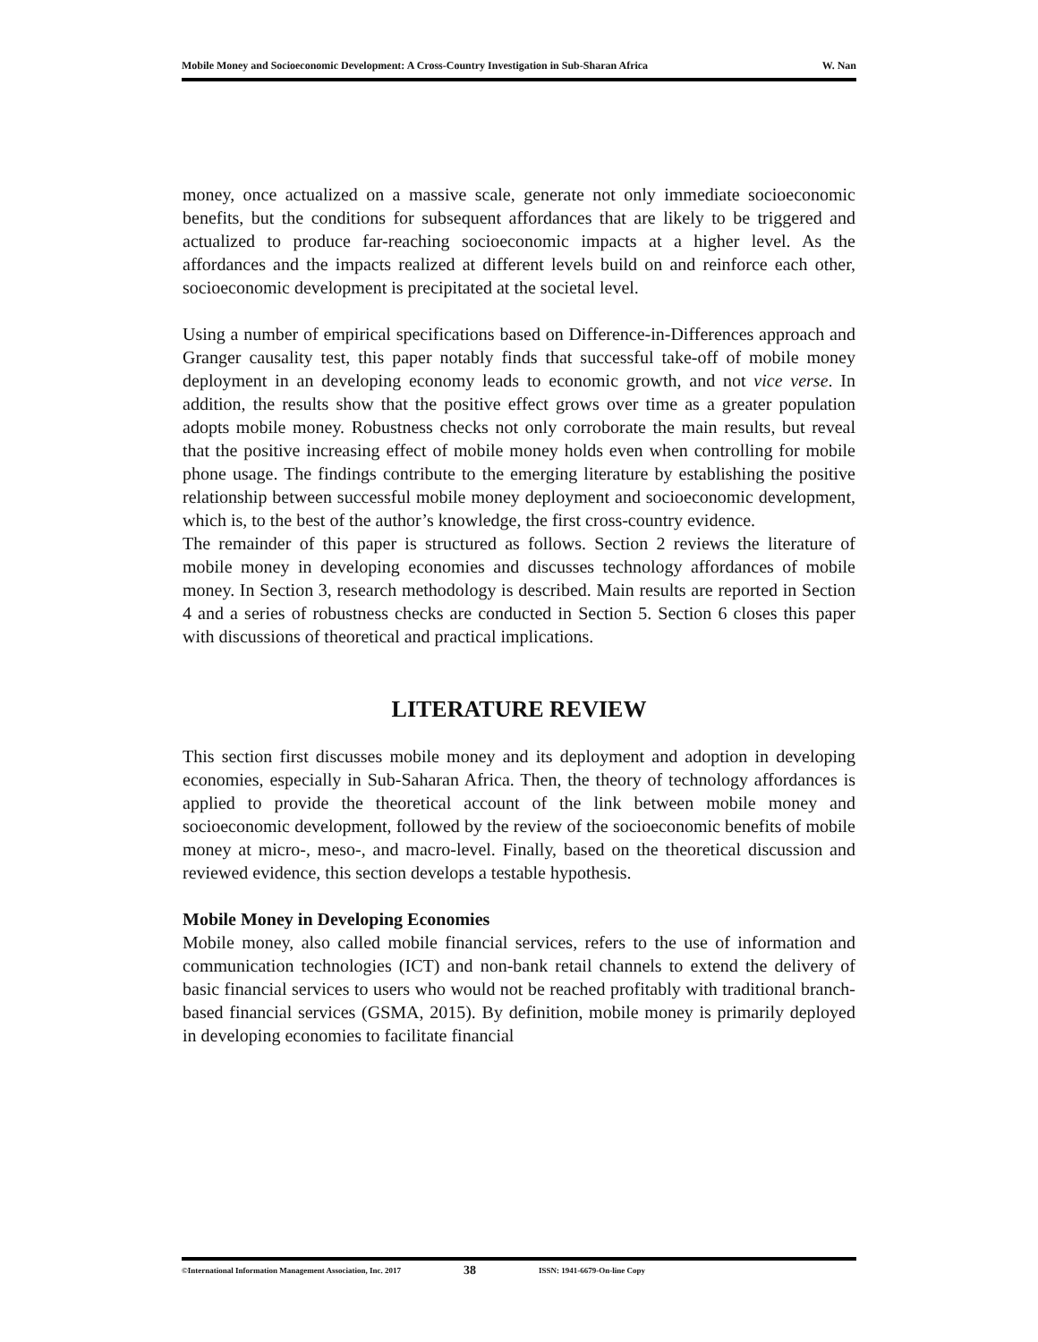Mobile Money and Socioeconomic Development: A Cross-Country Investigation in Sub-Sharan Africa W. Nan
money, once actualized on a massive scale, generate not only immediate socioeconomic benefits, but the conditions for subsequent affordances that are likely to be triggered and actualized to produce far-reaching socioeconomic impacts at a higher level. As the affordances and the impacts realized at different levels build on and reinforce each other, socioeconomic development is precipitated at the societal level.
Using a number of empirical specifications based on Difference-in-Differences approach and Granger causality test, this paper notably finds that successful take-off of mobile money deployment in an developing economy leads to economic growth, and not vice verse. In addition, the results show that the positive effect grows over time as a greater population adopts mobile money. Robustness checks not only corroborate the main results, but reveal that the positive increasing effect of mobile money holds even when controlling for mobile phone usage. The findings contribute to the emerging literature by establishing the positive relationship between successful mobile money deployment and socioeconomic development, which is, to the best of the author’s knowledge, the first cross-country evidence.
The remainder of this paper is structured as follows. Section 2 reviews the literature of mobile money in developing economies and discusses technology affordances of mobile money. In Section 3, research methodology is described. Main results are reported in Section 4 and a series of robustness checks are conducted in Section 5. Section 6 closes this paper with discussions of theoretical and practical implications.
LITERATURE REVIEW
This section first discusses mobile money and its deployment and adoption in developing economies, especially in Sub-Saharan Africa. Then, the theory of technology affordances is applied to provide the theoretical account of the link between mobile money and socioeconomic development, followed by the review of the socioeconomic benefits of mobile money at micro-, meso-, and macro-level. Finally, based on the theoretical discussion and reviewed evidence, this section develops a testable hypothesis.
Mobile Money in Developing Economies
Mobile money, also called mobile financial services, refers to the use of information and communication technologies (ICT) and non-bank retail channels to extend the delivery of basic financial services to users who would not be reached profitably with traditional branch-based financial services (GSMA, 2015). By definition, mobile money is primarily deployed in developing economies to facilitate financial
©International Information Management Association, Inc. 2017 38 ISSN: 1941-6679-On-line Copy